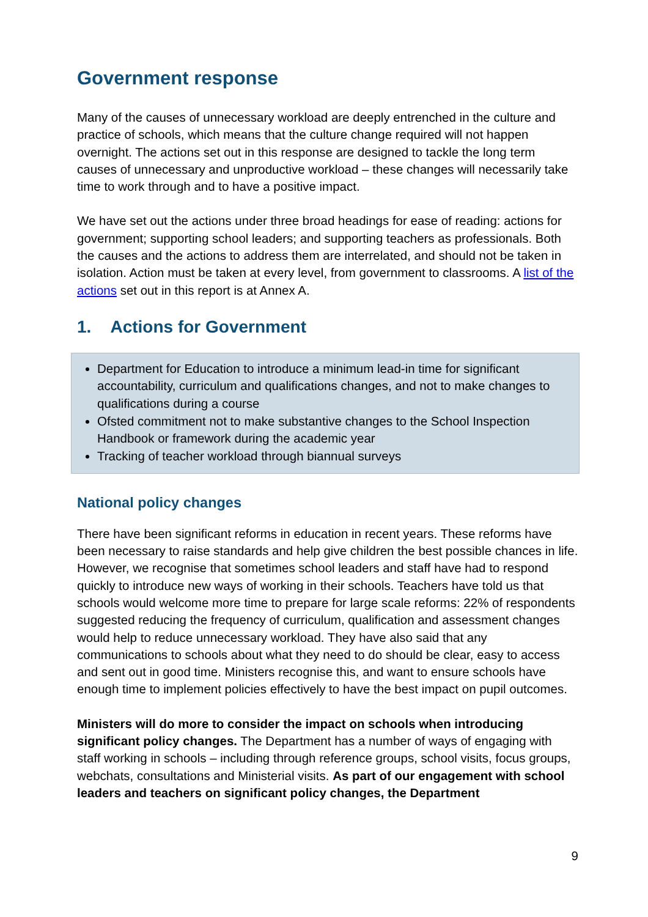Government response
Many of the causes of unnecessary workload are deeply entrenched in the culture and practice of schools, which means that the culture change required will not happen overnight. The actions set out in this response are designed to tackle the long term causes of unnecessary and unproductive workload – these changes will necessarily take time to work through and to have a positive impact.
We have set out the actions under three broad headings for ease of reading: actions for government; supporting school leaders; and supporting teachers as professionals. Both the causes and the actions to address them are interrelated, and should not be taken in isolation. Action must be taken at every level, from government to classrooms. A list of the actions set out in this report is at Annex A.
1. Actions for Government
Department for Education to introduce a minimum lead-in time for significant accountability, curriculum and qualifications changes, and not to make changes to qualifications during a course
Ofsted commitment not to make substantive changes to the School Inspection Handbook or framework during the academic year
Tracking of teacher workload through biannual surveys
National policy changes
There have been significant reforms in education in recent years. These reforms have been necessary to raise standards and help give children the best possible chances in life. However, we recognise that sometimes school leaders and staff have had to respond quickly to introduce new ways of working in their schools. Teachers have told us that schools would welcome more time to prepare for large scale reforms: 22% of respondents suggested reducing the frequency of curriculum, qualification and assessment changes would help to reduce unnecessary workload. They have also said that any communications to schools about what they need to do should be clear, easy to access and sent out in good time. Ministers recognise this, and want to ensure schools have enough time to implement policies effectively to have the best impact on pupil outcomes.
Ministers will do more to consider the impact on schools when introducing significant policy changes. The Department has a number of ways of engaging with staff working in schools – including through reference groups, school visits, focus groups, webchats, consultations and Ministerial visits. As part of our engagement with school leaders and teachers on significant policy changes, the Department
9